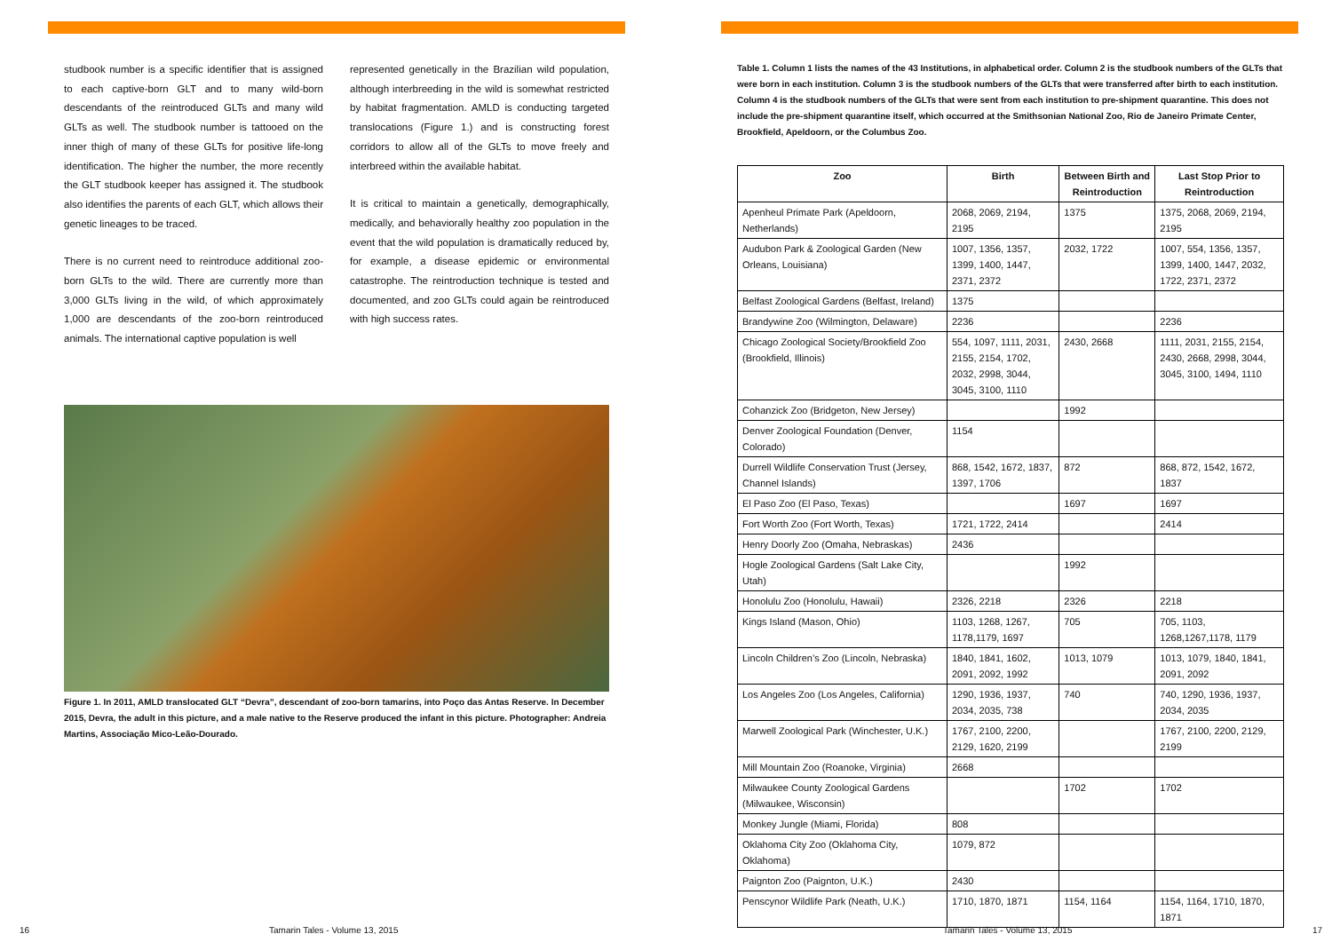studbook number is a specific identifier that is assigned to each captive-born GLT and to many wild-born descendants of the reintroduced GLTs and many wild GLTs as well. The studbook number is tattooed on the inner thigh of many of these GLTs for positive life-long identification. The higher the number, the more recently the GLT studbook keeper has assigned it. The studbook also identifies the parents of each GLT, which allows their genetic lineages to be traced.
There is no current need to reintroduce additional zoo-born GLTs to the wild. There are currently more than 3,000 GLTs living in the wild, of which approximately 1,000 are descendants of the zoo-born reintroduced animals. The international captive population is well
represented genetically in the Brazilian wild population, although interbreeding in the wild is somewhat restricted by habitat fragmentation. AMLD is conducting targeted translocations (Figure 1.) and is constructing forest corridors to allow all of the GLTs to move freely and interbreed within the available habitat.
It is critical to maintain a genetically, demographically, medically, and behaviorally healthy zoo population in the event that the wild population is dramatically reduced by, for example, a disease epidemic or environmental catastrophe. The reintroduction technique is tested and documented, and zoo GLTs could again be reintroduced with high success rates.
Figure 1. In 2011, AMLD translocated GLT “Devra”, descendant of zoo-born tamarins, into Poço das Antas Reserve. In December 2015, Devra, the adult in this picture, and a male native to the Reserve produced the infant in this picture. Photographer: Andreia Martins, Associação Mico-Leão-Dourado.
16
Tamarin Tales - Volume 13, 2015
Table 1. Column 1 lists the names of the 43 Institutions, in alphabetical order. Column 2 is the studbook numbers of the GLTs that were born in each institution. Column 3 is the studbook numbers of the GLTs that were transferred after birth to each institution. Column 4 is the studbook numbers of the GLTs that were sent from each institution to pre-shipment quarantine. This does not include the pre-shipment quarantine itself, which occurred at the Smithsonian National Zoo, Rio de Janeiro Primate Center, Brookfield, Apeldoorn, or the Columbus Zoo.
| Zoo | Birth | Between Birth and Reintroduction | Last Stop Prior to Reintroduction |
| --- | --- | --- | --- |
| Apenheul Primate Park (Apeldoorn, Netherlands) | 2068, 2069, 2194, 2195 | 1375 | 1375, 2068, 2069, 2194, 2195 |
| Audubon Park & Zoological Garden (New Orleans, Louisiana) | 1007, 1356, 1357, 1399, 1400, 1447, 2371, 2372 | 2032, 1722 | 1007, 554, 1356, 1357, 1399, 1400, 1447, 2032, 1722, 2371, 2372 |
| Belfast Zoological Gardens (Belfast, Ireland) | 1375 | | |
| Brandywine Zoo (Wilmington, Delaware) | 2236 | | 2236 |
| Chicago Zoological Society/Brookfield Zoo (Brookfield, Illinois) | 554, 1097, 1111, 2031, 2155, 2154, 1702, 2032, 2998, 3044, 3045, 3100, 1110 | 2430, 2668 | 1111, 2031, 2155, 2154, 2430, 2668, 2998, 3044, 3045, 3100, 1494, 1110 |
| Cohanzick Zoo (Bridgeton, New Jersey) | | 1992 | |
| Denver Zoological Foundation (Denver, Colorado) | 1154 | | |
| Durrell Wildlife Conservation Trust (Jersey, Channel Islands) | 868, 1542, 1672, 1837, 1397, 1706 | 872 | 868, 872, 1542, 1672, 1837 |
| El Paso Zoo (El Paso, Texas) | | 1697 | 1697 |
| Fort Worth Zoo (Fort Worth, Texas) | 1721, 1722, 2414 | | 2414 |
| Henry Doorly Zoo (Omaha, Nebraskas) | 2436 | | |
| Hogle Zoological Gardens (Salt Lake City, Utah) | | 1992 | |
| Honolulu Zoo (Honolulu, Hawaii) | 2326, 2218 | 2326 | 2218 |
| Kings Island (Mason, Ohio) | 1103, 1268, 1267, 1178,1179, 1697 | 705 | 705, 1103, 1268,1267,1178, 1179 |
| Lincoln Children’s Zoo (Lincoln, Nebraska) | 1840, 1841, 1602, 2091, 2092, 1992 | 1013, 1079 | 1013, 1079, 1840, 1841, 2091, 2092 |
| Los Angeles Zoo (Los Angeles, California) | 1290, 1936, 1937, 2034, 2035, 738 | 740 | 740, 1290, 1936, 1937, 2034, 2035 |
| Marwell Zoological Park (Winchester, U.K.) | 1767, 2100, 2200, 2129, 1620, 2199 | | 1767, 2100, 2200, 2129, 2199 |
| Mill Mountain Zoo (Roanoke, Virginia) | 2668 | | |
| Milwaukee County Zoological Gardens (Milwaukee, Wisconsin) | | 1702 | 1702 |
| Monkey Jungle (Miami, Florida) | 808 | | |
| Oklahoma City Zoo (Oklahoma City, Oklahoma) | 1079, 872 | | |
| Paignton Zoo (Paignton, U.K.) | 2430 | | |
| Penscynor Wildlife Park (Neath, U.K.) | 1710, 1870, 1871 | 1154, 1164 | 1154, 1164, 1710, 1870, 1871 |
Tamarin Tales - Volume 13, 2015
17